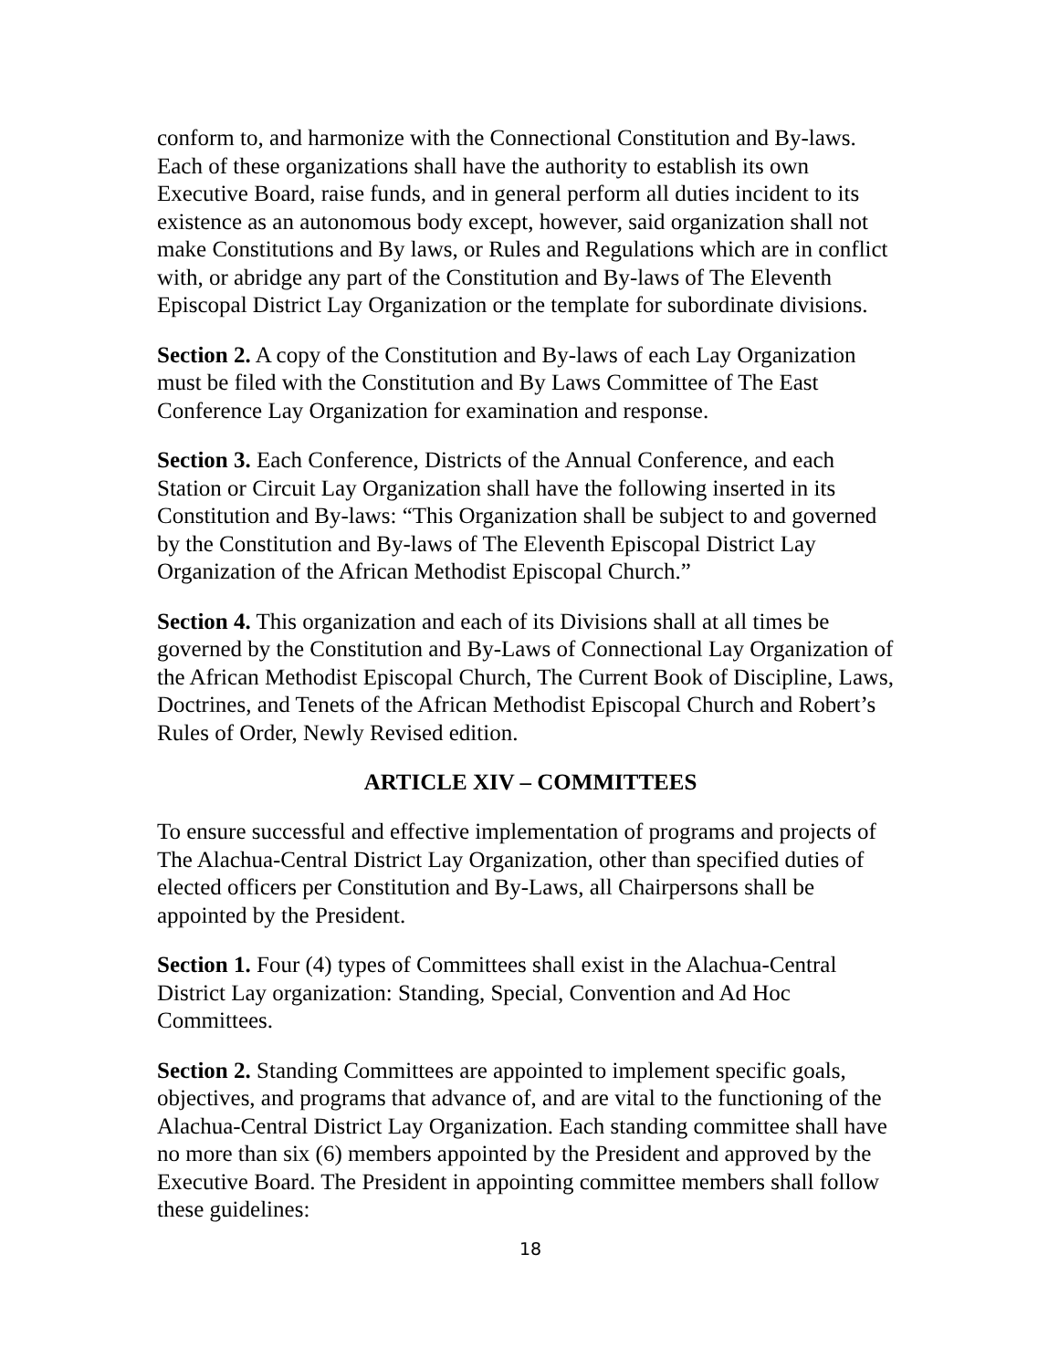conform to, and harmonize with the Connectional Constitution and By-laws. Each of these organizations shall have the authority to establish its own Executive Board, raise funds, and in general perform all duties incident to its existence as an autonomous body except, however, said organization shall not make Constitutions and By laws, or Rules and Regulations which are in conflict with, or abridge any part of the Constitution and By-laws of The Eleventh Episcopal District Lay Organization or the template for subordinate divisions.
Section 2. A copy of the Constitution and By-laws of each Lay Organization must be filed with the Constitution and By Laws Committee of The East Conference Lay Organization for examination and response.
Section 3. Each Conference, Districts of the Annual Conference, and each Station or Circuit Lay Organization shall have the following inserted in its Constitution and By-laws: “This Organization shall be subject to and governed by the Constitution and By-laws of The Eleventh Episcopal District Lay Organization of the African Methodist Episcopal Church.”
Section 4. This organization and each of its Divisions shall at all times be governed by the Constitution and By-Laws of Connectional Lay Organization of the African Methodist Episcopal Church, The Current Book of Discipline, Laws, Doctrines, and Tenets of the African Methodist Episcopal Church and Robert’s Rules of Order, Newly Revised edition.
ARTICLE XIV – COMMITTEES
To ensure successful and effective implementation of programs and projects of The Alachua-Central District Lay Organization, other than specified duties of elected officers per Constitution and By-Laws, all Chairpersons shall be appointed by the President.
Section 1. Four (4) types of Committees shall exist in the Alachua-Central District Lay organization: Standing, Special, Convention and Ad Hoc Committees.
Section 2. Standing Committees are appointed to implement specific goals, objectives, and programs that advance of, and are vital to the functioning of the Alachua-Central District Lay Organization. Each standing committee shall have no more than six (6) members appointed by the President and approved by the Executive Board. The President in appointing committee members shall follow these guidelines:
18